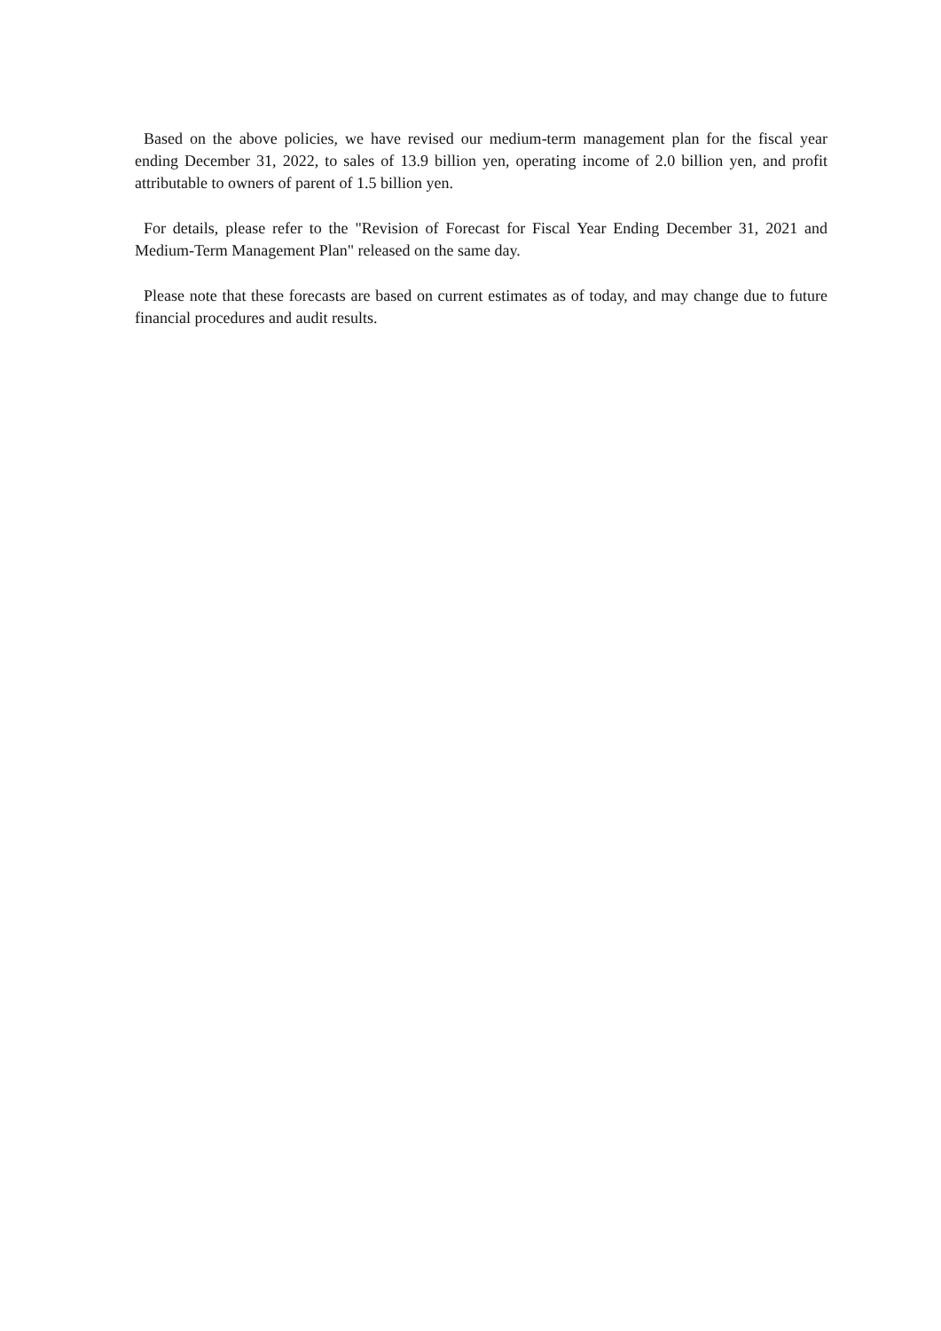Based on the above policies, we have revised our medium-term management plan for the fiscal year ending December 31, 2022, to sales of 13.9 billion yen, operating income of 2.0 billion yen, and profit attributable to owners of parent of 1.5 billion yen.
For details, please refer to the "Revision of Forecast for Fiscal Year Ending December 31, 2021 and Medium-Term Management Plan" released on the same day.
Please note that these forecasts are based on current estimates as of today, and may change due to future financial procedures and audit results.